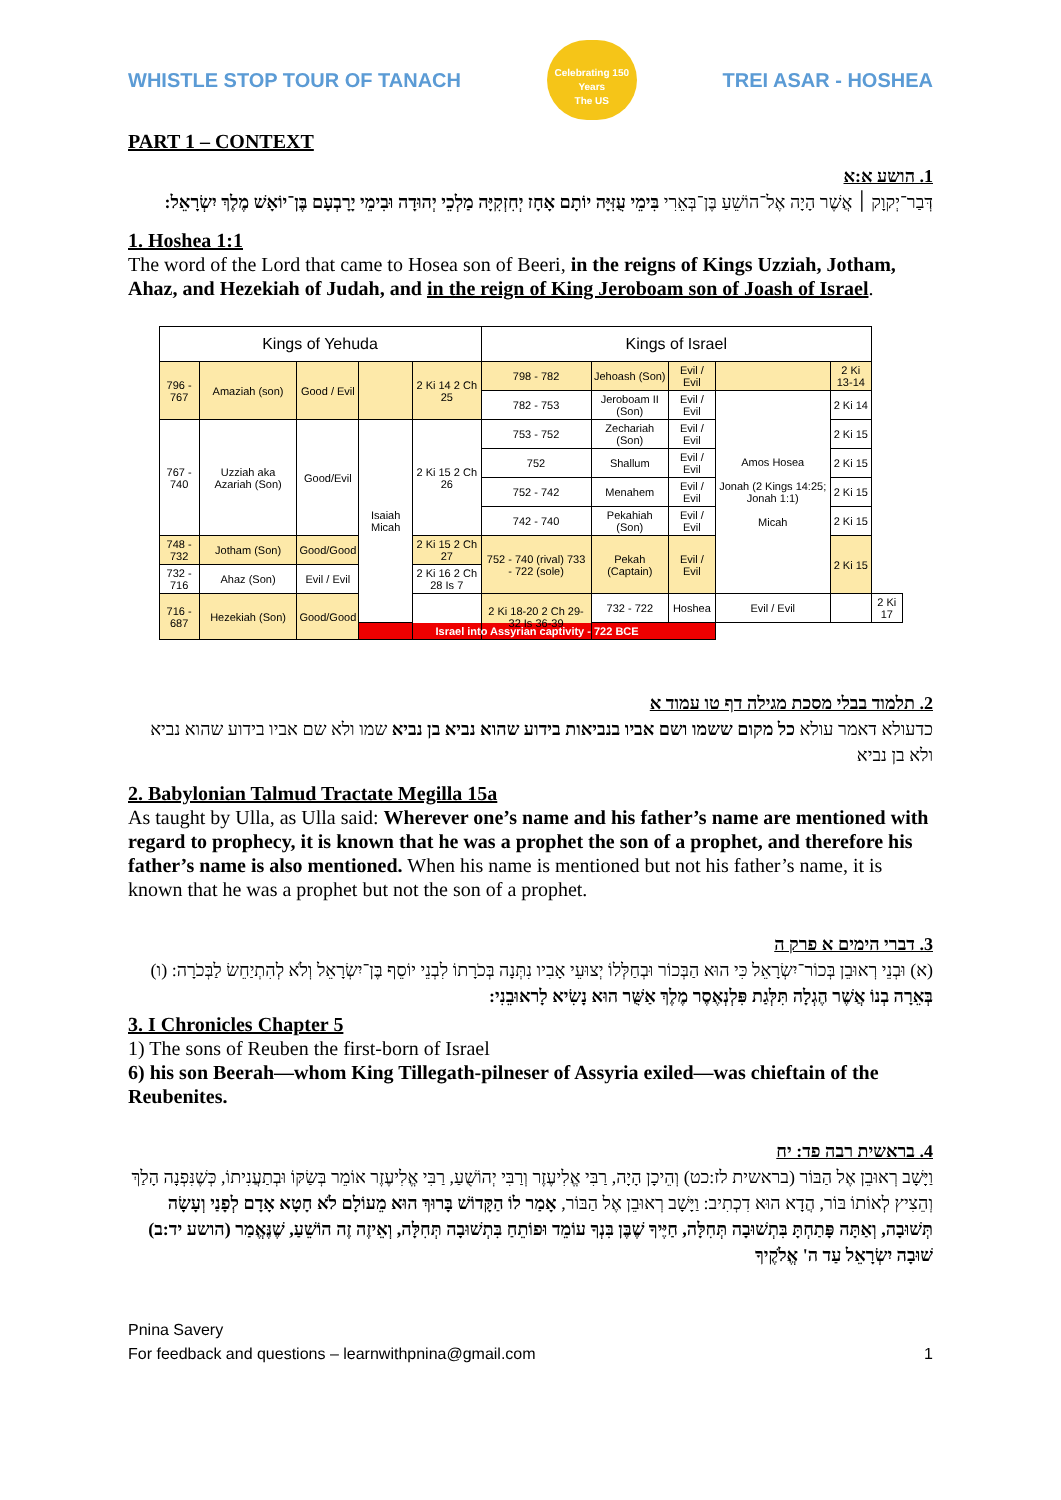WHISTLE STOP TOUR OF TANACH
Celebrating 150 Years
The US
TREI ASAR - HOSHEA
PART 1 – CONTEXT
1. הושע א:א
דְּבַר־יְקוָק ׀ אֲשֶׁר הָיָה אֶל־הוֹשֵׁעַ בֶּן־בְּאֵרִי בִּימֵי עֻזִּיָּה יוֹתָם אָחָז יְחִזְקִיָּה מַלְכֵי יְהוּדָה וּבִימֵי יָרָבְעָם בֶּן־יוֹאָשׁ מֶלֶךְ יִשְׂרָאֵל:
1. Hoshea 1:1
The word of the Lord that came to Hosea son of Beeri, in the reigns of Kings Uzziah, Jotham, Ahaz, and Hezekiah of Judah, and in the reign of King Jeroboam son of Joash of Israel.
| Kings of Yehuda | | | | | Kings of Israel | | | | | |
| --- | --- | --- | --- | --- | --- | --- | --- | --- | --- | --- |
| 796 - 767 | Amaziah (son) | Good / Evil | | 2 Ki 14 2 Ch 25 | 798 - 782 | Jehoash (Son) | Evil / Evil | | 2 Ki 13-14 | |
| | | | | | 782 - 753 | Jeroboam II (Son) | Evil / Evil | Amos Hosea Jonah (2 Kings 14:25; Jonah 1:1) Micah | 2 Ki 14 | |
| 767 - 740 | Uzziah aka Azariah (Son) | Good/Evil | Isaiah Micah | 2 Ki 15 2 Ch 26 | 753 - 752 | Zechariah (Son) | Evil / Evil | | 2 Ki 15 | |
| | | | | | 752 | Shallum | Evil / Evil | | 2 Ki 15 | |
| | | | | | 752 - 742 | Menahem | Evil / Evil | | 2 Ki 15 | |
| | | | | | 742 - 740 | Pekahiah (Son) | Evil / Evil | | 2 Ki 15 | |
| 748 - 732 | Jotham (Son) | Good/Good | | 2 Ki 15 2 Ch 27 | 752 - 740 (rival) 733 - 722 (sole) | Pekah (Captain) | Evil / Evil | | 2 Ki 15 | |
| 732 - 716 | Ahaz (Son) | Evil / Evil | | 2 Ki 16 2 Ch 28 Is 7 | | | | | | |
| 716 - 687 | Hezekiah (Son) | Good/Good | | | 2 Ki 18-20 2 Ch 29-32 Is 36-39 | 732 - 722 | Hoshea | Evil / Evil | | 2 Ki 17 |
| | | | Israel into Assyrian captivity - 722 BCE | | | | | | | |
2. תלמוד בבלי מסכת מגילה דף טו עמוד א
כדעולא דאמר עולא כל מקום ששמו ושם אביו בנביאות בידוע שהוא נביא בן נביא שמו ולא שם אביו בידוע שהוא נביא ולא בן נביא
2. Babylonian Talmud Tractate Megilla 15a
As taught by Ulla, as Ulla said: Wherever one’s name and his father’s name are mentioned with regard to prophecy, it is known that he was a prophet the son of a prophet, and therefore his father’s name is also mentioned. When his name is mentioned but not his father’s name, it is known that he was a prophet but not the son of a prophet.
3. דברי הימים א פרק ה
(א) וּבְנֵי רְאוּבֵן בְּכוֹר־יִשְׂרָאֵל כִּי הוּא הַבְּכוֹר וּבְחַלְּלוֹ יְצוּעֵי אָבִיו נִתְּנָה בְּכֹרָתוֹ לִבְנֵי יוֹסֵף בֶּן־יִשְׂרָאֵל וְלֹא לְהִתְיַחֵשׂ לַבְּכֹרָה: (ו) בְּאֵרָה בְנוֹ אֲשֶׁר הֶגְלָה תִּלְּגַת פִּלְנְאֶסֶר מֶלֶךְ אַשֻּׁר הוּא נָשִׂיא לָראוּבֵנִי:
3. I Chronicles Chapter 5
1) The sons of Reuben the first-born of Israel
6) his son Beerah—whom King Tillegath-pilneser of Assyria exiled—was chieftain of the Reubenites.
4. בראשית רבה פד: יח
וַיָּשָׁב רְאוּבֵן אֶל הַבּוֹר (בראשית לז:כט) וְהֵיכָן הָיָה, רַבִּי אֱלִיעֶזֶר וְרַבִּי יְהוֹשֻׁעַ, רַבִּי אֱלִיעֶזֶר אוֹמֵר בְּשַׂקּוֹ וּבְתַעֲנִיתוֹ, כְּשֶׁנִּפְנָה הָלַךְ וְהֵצִיץ לְאוֹתוֹ בּוֹר, הֲדָא הוּא דִכְתִיב: וַיָּשָׁב רְאוּבֵן אֶל הַבּוֹר, אָמַר לוֹ הַקָּדוֹשׁ בָּרוּךְ הוּא מֵעוֹלָם לֹא חָטָא אָדָם לְפָנַי וְעָשָׂה תְּשׁוּבָה, וְאַתָּה פָּתַחְתָּ בִּתְשׁוּבָה תְּחִלָּה, חַיֶּיךָ שֶׁבֶּן בִּנְךָ עוֹמֵד וּפוֹתֵחַ בִּתְשׁוּבָה תְּחִלָּה, וְאֵיזֶה זֶה הוֹשֵׁעַ, שֶׁנֶּאֱמַר (הושע יד:ב) שׁוּבָה יִשְׂרָאֵל עַד ה' אֱלֹקֶיךָ
Pnina Savery
For feedback and questions – learnwithpnina@gmail.com 1